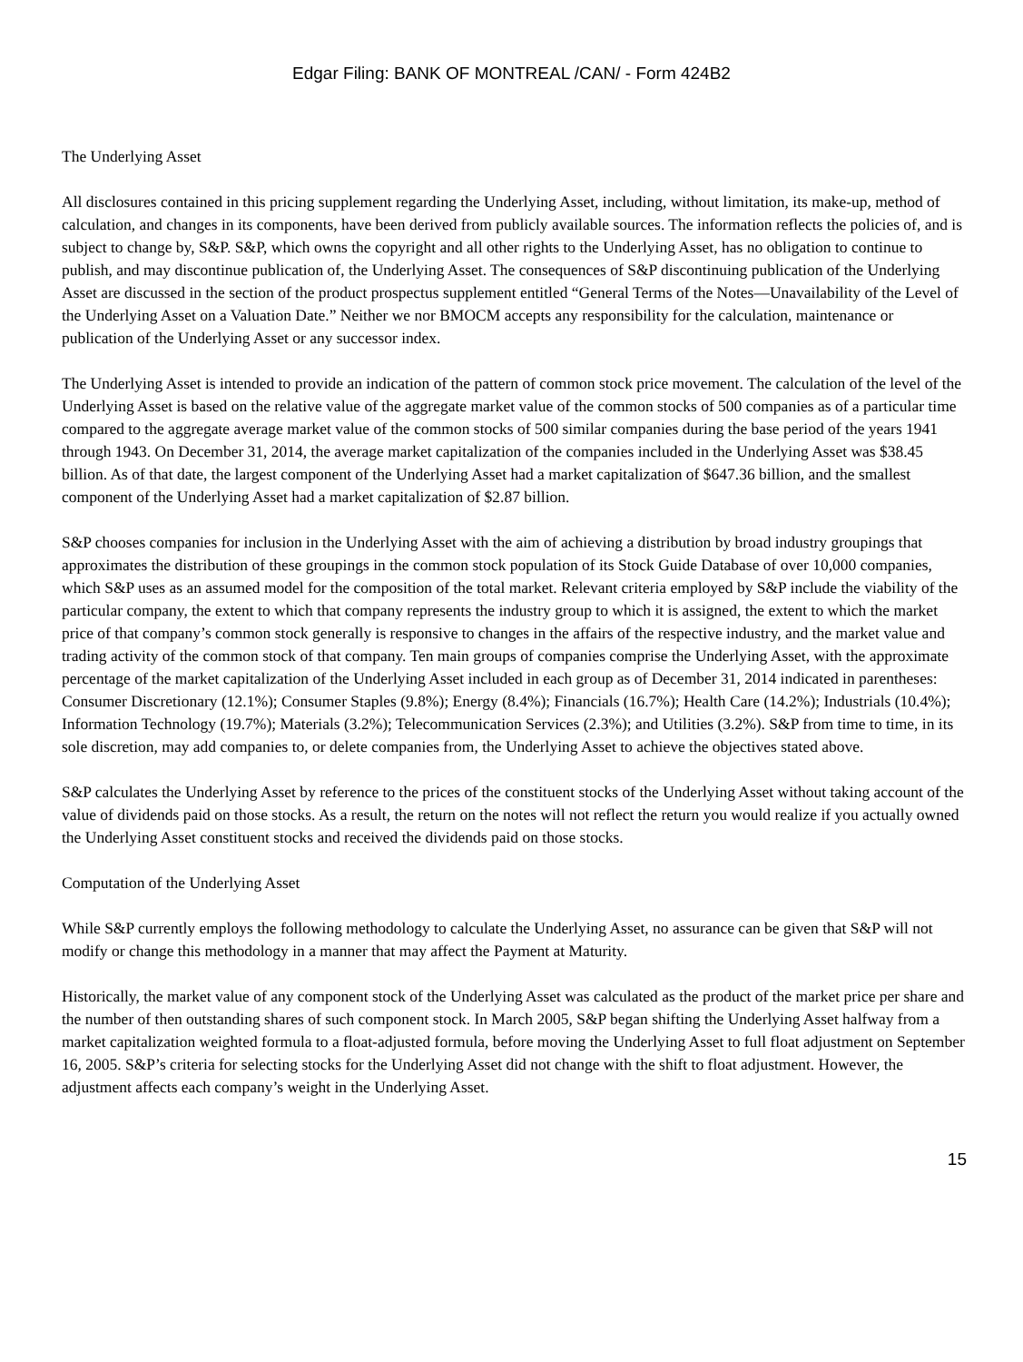Edgar Filing: BANK OF MONTREAL /CAN/ - Form 424B2
The Underlying Asset
All disclosures contained in this pricing supplement regarding the Underlying Asset, including, without limitation, its make-up, method of calculation, and changes in its components, have been derived from publicly available sources. The information reflects the policies of, and is subject to change by, S&P. S&P, which owns the copyright and all other rights to the Underlying Asset, has no obligation to continue to publish, and may discontinue publication of, the Underlying Asset. The consequences of S&P discontinuing publication of the Underlying Asset are discussed in the section of the product prospectus supplement entitled “General Terms of the Notes—Unavailability of the Level of the Underlying Asset on a Valuation Date.” Neither we nor BMOCM accepts any responsibility for the calculation, maintenance or publication of the Underlying Asset or any successor index.
The Underlying Asset is intended to provide an indication of the pattern of common stock price movement. The calculation of the level of the Underlying Asset is based on the relative value of the aggregate market value of the common stocks of 500 companies as of a particular time compared to the aggregate average market value of the common stocks of 500 similar companies during the base period of the years 1941 through 1943. On December 31, 2014, the average market capitalization of the companies included in the Underlying Asset was $38.45 billion. As of that date, the largest component of the Underlying Asset had a market capitalization of $647.36 billion, and the smallest component of the Underlying Asset had a market capitalization of $2.87 billion.
S&P chooses companies for inclusion in the Underlying Asset with the aim of achieving a distribution by broad industry groupings that approximates the distribution of these groupings in the common stock population of its Stock Guide Database of over 10,000 companies, which S&P uses as an assumed model for the composition of the total market. Relevant criteria employed by S&P include the viability of the particular company, the extent to which that company represents the industry group to which it is assigned, the extent to which the market price of that company’s common stock generally is responsive to changes in the affairs of the respective industry, and the market value and trading activity of the common stock of that company. Ten main groups of companies comprise the Underlying Asset, with the approximate percentage of the market capitalization of the Underlying Asset included in each group as of December 31, 2014 indicated in parentheses: Consumer Discretionary (12.1%); Consumer Staples (9.8%); Energy (8.4%); Financials (16.7%); Health Care (14.2%); Industrials (10.4%); Information Technology (19.7%); Materials (3.2%); Telecommunication Services (2.3%); and Utilities (3.2%). S&P from time to time, in its sole discretion, may add companies to, or delete companies from, the Underlying Asset to achieve the objectives stated above.
S&P calculates the Underlying Asset by reference to the prices of the constituent stocks of the Underlying Asset without taking account of the value of dividends paid on those stocks. As a result, the return on the notes will not reflect the return you would realize if you actually owned the Underlying Asset constituent stocks and received the dividends paid on those stocks.
Computation of the Underlying Asset
While S&P currently employs the following methodology to calculate the Underlying Asset, no assurance can be given that S&P will not modify or change this methodology in a manner that may affect the Payment at Maturity.
Historically, the market value of any component stock of the Underlying Asset was calculated as the product of the market price per share and the number of then outstanding shares of such component stock. In March 2005, S&P began shifting the Underlying Asset halfway from a market capitalization weighted formula to a float-adjusted formula, before moving the Underlying Asset to full float adjustment on September 16, 2005. S&P’s criteria for selecting stocks for the Underlying Asset did not change with the shift to float adjustment. However, the adjustment affects each company’s weight in the Underlying Asset.
15